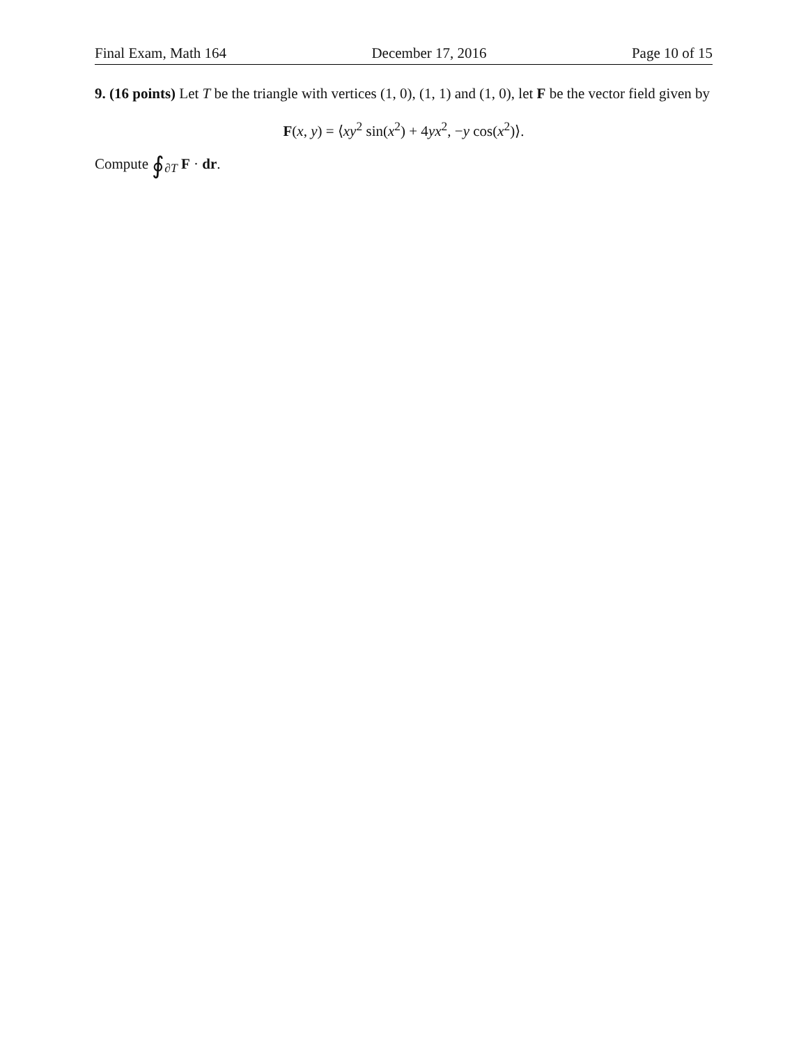Final Exam, Math 164 December 17, 2016 Page 10 of 15
9. (16 points) Let T be the triangle with vertices (1, 0), (1, 1) and (1, 0), let F be the vector field given by
F(x, y) = ⟨xy<sup>2</sup> sin(x<sup>2</sup>) + 4yx<sup>2</sup>, −y cos(x<sup>2</sup>)⟩.
Compute ∮<sub>∂T</sub> F · dr.